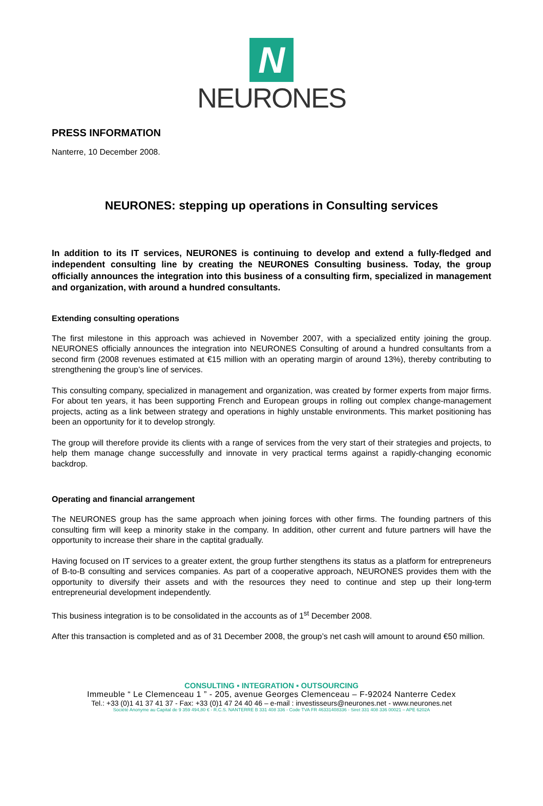N
NEURONES
PRESS INFORMATION
Nanterre, 10 December 2008.
NEURONES: stepping up operations in Consulting services
In addition to its IT services, NEURONES is continuing to develop and extend a fully-fledged and independent consulting line by creating the NEURONES Consulting business. Today, the group officially announces the integration into this business of a consulting firm, specialized in management and organization, with around a hundred consultants.
Extending consulting operations
The first milestone in this approach was achieved in November 2007, with a specialized entity joining the group. NEURONES officially announces the integration into NEURONES Consulting of around a hundred consultants from a second firm (2008 revenues estimated at €15 million with an operating margin of around 13%), thereby contributing to strengthening the group’s line of services.
This consulting company, specialized in management and organization, was created by former experts from major firms. For about ten years, it has been supporting French and European groups in rolling out complex change-management projects, acting as a link between strategy and operations in highly unstable environments. This market positioning has been an opportunity for it to develop strongly.
The group will therefore provide its clients with a range of services from the very start of their strategies and projects, to help them manage change successfully and innovate in very practical terms against a rapidly-changing economic backdrop.
Operating and financial arrangement
The NEURONES group has the same approach when joining forces with other firms. The founding partners of this consulting firm will keep a minority stake in the company. In addition, other current and future partners will have the opportunity to increase their share in the captital gradually.
Having focused on IT services to a greater extent, the group further stengthens its status as a platform for entrepreneurs of B-to-B consulting and services companies. As part of a cooperative approach, NEURONES provides them with the opportunity to diversify their assets and with the resources they need to continue and step up their long-term entrepreneurial development independently.
This business integration is to be consolidated in the accounts as of 1<sup>st</sup> December 2008.
After this transaction is completed and as of 31 December 2008, the group’s net cash will amount to around €50 million.
CONSULTING ▪ INTEGRATION ▪ OUTSOURCING
Immeuble “ Le Clemenceau 1 ” - 205, avenue Georges Clemenceau – F-92024 Nanterre Cedex
Tel.: +33 (0)1 41 37 41 37 - Fax: +33 (0)1 47 24 40 46 – e-mail : investisseurs@neurones.net - www.neurones.net
Société Anonyme au Capital de 9 359 494,80 € - R.C.S. NANTERRE B 331 408 336 - Code TVA FR 46331408336 - Siret 331 408 336 00021 – APE 6202A